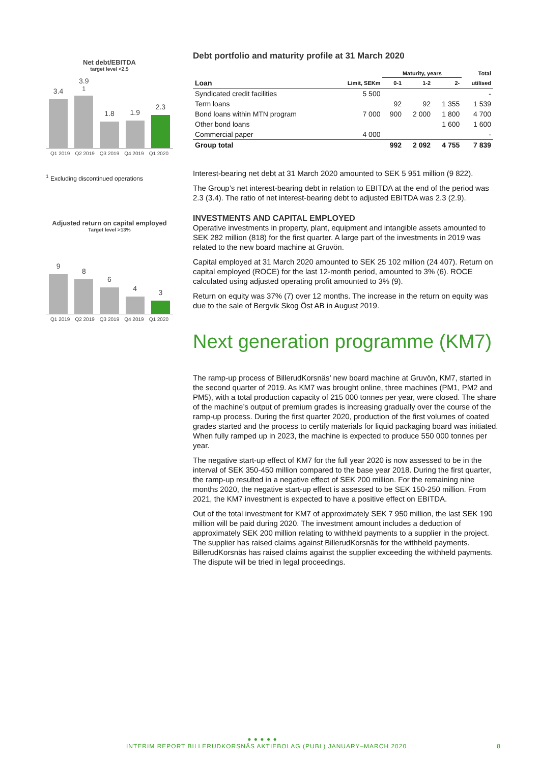Net debt/EBITDA
target level <2.5
3.4
3.9<sup>1</sup>
1.8
1.9
2.3
Q1 2019 Q2 2019 Q3 2019 Q4 2019 Q1 2020
<sup>1</sup> Excluding discontinued operations
Adjusted return on capital employed
Target level >13%
9
8
6
4
3
Q1 2019 Q2 2019 Q3 2019 Q4 2019 Q1 2020
Debt portfolio and maturity profile at 31 March 2020
| | | Maturity, years | | | Total |
| --- | --- | --- | --- | --- | --- |
| Loan | Limit, SEKm | 0-1 | 1-2 | 2- | utilised |
| Syndicated credit facilities | 5 500 | | | | - |
| Term loans | | 92 | 92 | 1 355 | 1 539 |
| Bond loans within MTN program | 7 000 | 900 | 2 000 | 1 800 | 4 700 |
| Other bond loans | | | | 1 600 | 1 600 |
| Commercial paper | 4 000 | | | | - |
| Group total | | 992 | 2 092 | 4 755 | 7 839 |
Interest-bearing net debt at 31 March 2020 amounted to SEK 5 951 million (9 822).
The Group’s net interest-bearing debt in relation to EBITDA at the end of the period was 2.3 (3.4). The ratio of net interest-bearing debt to adjusted EBITDA was 2.3 (2.9).
INVESTMENTS AND CAPITAL EMPLOYED
Operative investments in property, plant, equipment and intangible assets amounted to SEK 282 million (818) for the first quarter. A large part of the investments in 2019 was related to the new board machine at Gruvön.
Capital employed at 31 March 2020 amounted to SEK 25 102 million (24 407). Return on capital employed (ROCE) for the last 12-month period, amounted to 3% (6). ROCE calculated using adjusted operating profit amounted to 3% (9).
Return on equity was 37% (7) over 12 months. The increase in the return on equity was due to the sale of Bergvik Skog Öst AB in August 2019.
Next generation programme (KM7)
The ramp-up process of BillerudKorsnäs’ new board machine at Gruvön, KM7, started in the second quarter of 2019. As KM7 was brought online, three machines (PM1, PM2 and PM5), with a total production capacity of 215 000 tonnes per year, were closed. The share of the machine’s output of premium grades is increasing gradually over the course of the ramp-up process. During the first quarter 2020, production of the first volumes of coated grades started and the process to certify materials for liquid packaging board was initiated. When fully ramped up in 2023, the machine is expected to produce 550 000 tonnes per year.
The negative start-up effect of KM7 for the full year 2020 is now assessed to be in the interval of SEK 350-450 million compared to the base year 2018. During the first quarter, the ramp-up resulted in a negative effect of SEK 200 million. For the remaining nine months 2020, the negative start-up effect is assessed to be SEK 150-250 million. From 2021, the KM7 investment is expected to have a positive effect on EBITDA.
Out of the total investment for KM7 of approximately SEK 7 950 million, the last SEK 190 million will be paid during 2020. The investment amount includes a deduction of approximately SEK 200 million relating to withheld payments to a supplier in the project. The supplier has raised claims against BillerudKorsnäs for the withheld payments. BillerudKorsnäs has raised claims against the supplier exceeding the withheld payments. The dispute will be tried in legal proceedings.
● ● ● ● ●
INTERIM REPORT BILLERUDKORSNÄS AKTIEBOLAG (PUBL) JANUARY–MARCH 2020 8